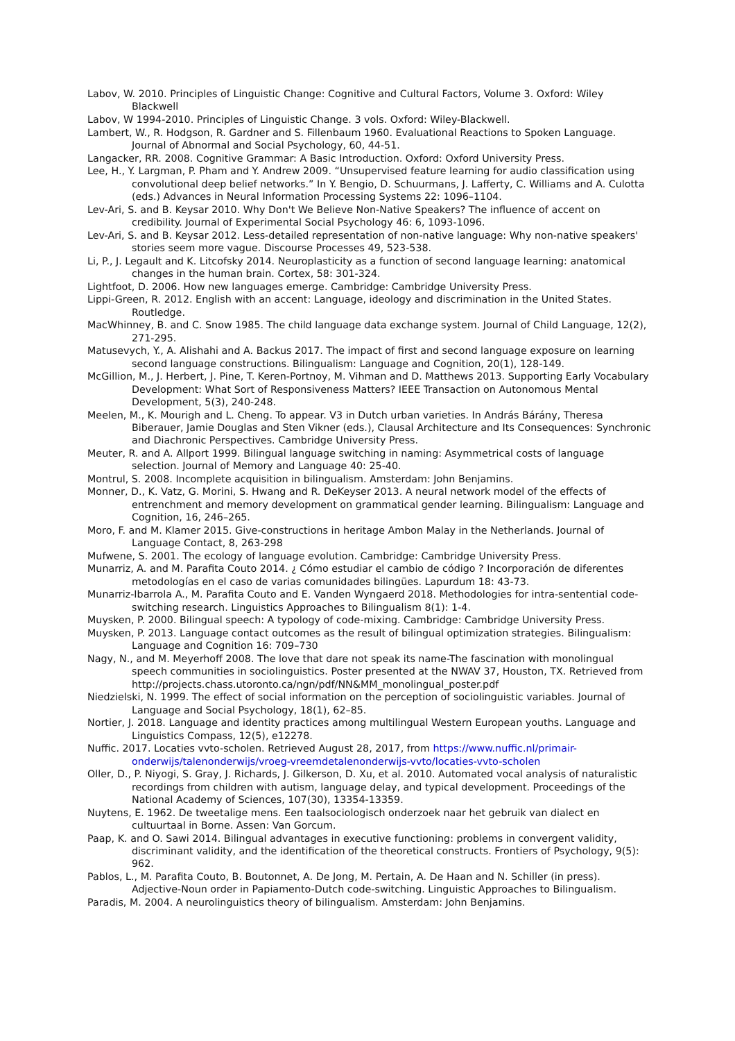Labov, W. 2010. Principles of Linguistic Change: Cognitive and Cultural Factors, Volume 3. Oxford: Wiley Blackwell
Labov, W 1994-2010. Principles of Linguistic Change. 3 vols. Oxford: Wiley-Blackwell.
Lambert, W., R. Hodgson, R. Gardner and S. Fillenbaum 1960. Evaluational Reactions to Spoken Language. Journal of Abnormal and Social Psychology, 60, 44-51.
Langacker, RR. 2008. Cognitive Grammar: A Basic Introduction. Oxford: Oxford University Press.
Lee, H., Y. Largman, P. Pham and Y. Andrew 2009. “Unsupervised feature learning for audio classification using convolutional deep belief networks.” In Y. Bengio, D. Schuurmans, J. Lafferty, C. Williams and A. Culotta (eds.) Advances in Neural Information Processing Systems 22: 1096–1104.
Lev-Ari, S. and B. Keysar 2010. Why Don't We Believe Non-Native Speakers? The influence of accent on credibility. Journal of Experimental Social Psychology 46: 6, 1093-1096.
Lev-Ari, S. and B. Keysar 2012. Less-detailed representation of non-native language: Why non-native speakers' stories seem more vague. Discourse Processes 49, 523-538.
Li, P., J. Legault and K. Litcofsky 2014. Neuroplasticity as a function of second language learning: anatomical changes in the human brain. Cortex, 58: 301-324.
Lightfoot, D. 2006. How new languages emerge. Cambridge: Cambridge University Press.
Lippi-Green, R. 2012. English with an accent: Language, ideology and discrimination in the United States. Routledge.
MacWhinney, B. and C. Snow 1985. The child language data exchange system. Journal of Child Language, 12(2), 271-295.
Matusevych, Y., A. Alishahi and A. Backus 2017. The impact of first and second language exposure on learning second language constructions. Bilingualism: Language and Cognition, 20(1), 128-149.
McGillion, M., J. Herbert, J. Pine, T. Keren-Portnoy, M. Vihman and D. Matthews 2013. Supporting Early Vocabulary Development: What Sort of Responsiveness Matters? IEEE Transaction on Autonomous Mental Development, 5(3), 240-248.
Meelen, M., K. Mourigh and L. Cheng. To appear. V3 in Dutch urban varieties. In András Bárány, Theresa Biberauer, Jamie Douglas and Sten Vikner (eds.), Clausal Architecture and Its Consequences: Synchronic and Diachronic Perspectives. Cambridge University Press.
Meuter, R. and A. Allport 1999. Bilingual language switching in naming: Asymmetrical costs of language selection. Journal of Memory and Language 40: 25-40.
Montrul, S. 2008. Incomplete acquisition in bilingualism. Amsterdam: John Benjamins.
Monner, D., K. Vatz, G. Morini, S. Hwang and R. DeKeyser 2013. A neural network model of the effects of entrenchment and memory development on grammatical gender learning. Bilingualism: Language and Cognition, 16, 246–265.
Moro, F. and M. Klamer 2015. Give-constructions in heritage Ambon Malay in the Netherlands. Journal of Language Contact, 8, 263-298
Mufwene, S. 2001. The ecology of language evolution. Cambridge: Cambridge University Press.
Munarriz, A. and M. Parafita Couto 2014. ¿ Cómo estudiar el cambio de código ? Incorporación de diferentes metodologías en el caso de varias comunidades bilingües. Lapurdum 18: 43-73.
Munarriz-Ibarrola A., M. Parafita Couto and E. Vanden Wyngaerd 2018. Methodologies for intra-sentential code-switching research. Linguistics Approaches to Bilingualism 8(1): 1-4.
Muysken, P. 2000. Bilingual speech: A typology of code-mixing. Cambridge: Cambridge University Press.
Muysken, P. 2013. Language contact outcomes as the result of bilingual optimization strategies. Bilingualism: Language and Cognition 16: 709–730
Nagy, N., and M. Meyerhoff 2008. The love that dare not speak its name-The fascination with monolingual speech communities in sociolinguistics. Poster presented at the NWAV 37, Houston, TX. Retrieved from http://projects.chass.utoronto.ca/ngn/pdf/NN&MM_monolingual_poster.pdf
Niedzielski, N. 1999. The effect of social information on the perception of sociolinguistic variables. Journal of Language and Social Psychology, 18(1), 62–85.
Nortier, J. 2018. Language and identity practices among multilingual Western European youths. Language and Linguistics Compass, 12(5), e12278.
Nuffic. 2017. Locaties vvto-scholen. Retrieved August 28, 2017, from https://www.nuffic.nl/primair-onderwijs/talenonderwijs/vroeg-vreemdetalenonderwijs-vvto/locaties-vvto-scholen
Oller, D., P. Niyogi, S. Gray, J. Richards, J. Gilkerson, D. Xu, et al. 2010. Automated vocal analysis of naturalistic recordings from children with autism, language delay, and typical development. Proceedings of the National Academy of Sciences, 107(30), 13354-13359.
Nuytens, E. 1962. De tweetalige mens. Een taalsociologisch onderzoek naar het gebruik van dialect en cultuurtaal in Borne. Assen: Van Gorcum.
Paap, K. and O. Sawi 2014. Bilingual advantages in executive functioning: problems in convergent validity, discriminant validity, and the identification of the theoretical constructs. Frontiers of Psychology, 9(5): 962.
Pablos, L., M. Parafita Couto, B. Boutonnet, A. De Jong, M. Pertain, A. De Haan and N. Schiller (in press). Adjective-Noun order in Papiamento-Dutch code-switching. Linguistic Approaches to Bilingualism.
Paradis, M. 2004. A neurolinguistics theory of bilingualism. Amsterdam: John Benjamins.